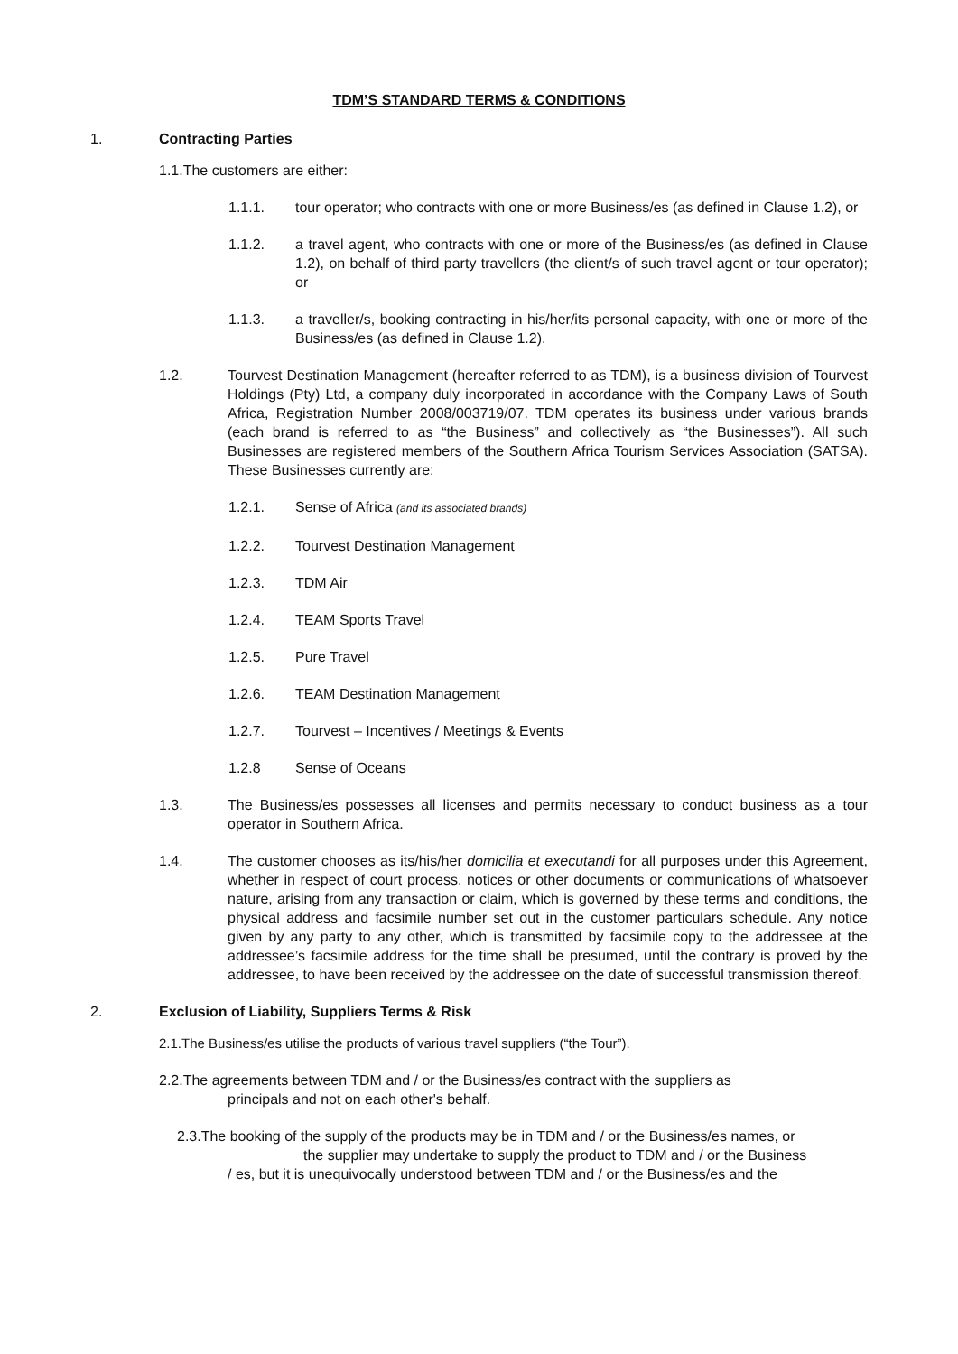TDM’S STANDARD TERMS & CONDITIONS
1. Contracting Parties
1.1.The customers are either:
1.1.1. tour operator; who contracts with one or more Business/es (as defined in Clause 1.2), or
1.1.2. a travel agent, who contracts with one or more of the Business/es (as defined in Clause 1.2), on behalf of third party travellers (the client/s of such travel agent or tour operator); or
1.1.3. a traveller/s, booking contracting in his/her/its personal capacity, with one or more of the Business/es (as defined in Clause 1.2).
1.2. Tourvest Destination Management (hereafter referred to as TDM), is a business division of Tourvest Holdings (Pty) Ltd, a company duly incorporated in accordance with the Company Laws of South Africa, Registration Number 2008/003719/07. TDM operates its business under various brands (each brand is referred to as “the Business” and collectively as “the Businesses”). All such Businesses are registered members of the Southern Africa Tourism Services Association (SATSA). These Businesses currently are:
1.2.1. Sense of Africa (and its associated brands)
1.2.2. Tourvest Destination Management
1.2.3. TDM Air
1.2.4. TEAM Sports Travel
1.2.5. Pure Travel
1.2.6. TEAM Destination Management
1.2.7. Tourvest – Incentives / Meetings & Events
1.2.8 Sense of Oceans
1.3. The Business/es possesses all licenses and permits necessary to conduct business as a tour operator in Southern Africa.
1.4. The customer chooses as its/his/her domicilia et executandi for all purposes under this Agreement, whether in respect of court process, notices or other documents or communications of whatsoever nature, arising from any transaction or claim, which is governed by these terms and conditions, the physical address and facsimile number set out in the customer particulars schedule. Any notice given by any party to any other, which is transmitted by facsimile copy to the addressee at the addressee’s facsimile address for the time shall be presumed, until the contrary is proved by the addressee, to have been received by the addressee on the date of successful transmission thereof.
2. Exclusion of Liability, Suppliers Terms & Risk
2.1.The Business/es utilise the products of various travel suppliers (“the Tour”).
2.2.The agreements between TDM and / or the Business/es contract with the suppliers as
principals and not on each other's behalf.
2.3.The booking of the supply of the products may be in TDM and / or the Business/es names, or
the supplier may undertake to supply the product to TDM and / or the Business
/ es, but it is unequivocally understood between TDM and / or the Business/es and the